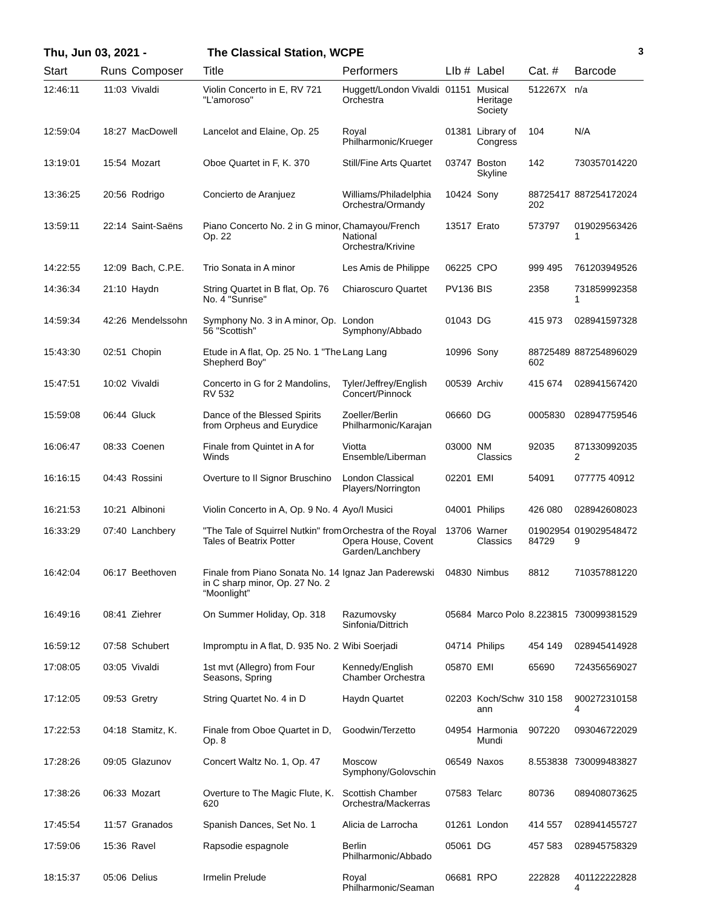Thu, Jun 03, 2021 - The Classical Station, WCPE 3
| Start | Runs | Composer | Title | Performers | LIb # | Label | Cat. # | Barcode |
| --- | --- | --- | --- | --- | --- | --- | --- | --- |
| 12:46:11 | 11:03 | Vivaldi | Violin Concerto in E, RV 721 "L'amoroso" | Huggett/London Vivaldi Orchestra | 01151 | Musical Heritage Society | 512267X | n/a |
| 12:59:04 | 18:27 | MacDowell | Lancelot and Elaine, Op. 25 | Royal Philharmonic/Krueger | 01381 | Library of Congress | 104 | N/A |
| 13:19:01 | 15:54 | Mozart | Oboe Quartet in F, K. 370 | Still/Fine Arts Quartet | 03747 | Boston Skyline | 142 | 730357014220 |
| 13:36:25 | 20:56 | Rodrigo | Concierto de Aranjuez | Williams/Philadelphia Orchestra/Ormandy | 10424 | Sony | 88725417 202 | 887254172024 |
| 13:59:11 | 22:14 | Saint-Saëns | Piano Concerto No. 2 in G minor, Op. 22 | Chamayou/French National Orchestra/Krivine | 13517 | Erato | 573797 | 019029563426 1 |
| 14:22:55 | 12:09 | Bach, C.P.E. | Trio Sonata in A minor | Les Amis de Philippe | 06225 | CPO | 999 495 | 761203949526 |
| 14:36:34 | 21:10 | Haydn | String Quartet in B flat, Op. 76 No. 4 "Sunrise" | Chiaroscuro Quartet | PV136 | BIS | 2358 | 731859992358 1 |
| 14:59:34 | 42:26 | Mendelssohn | Symphony No. 3 in A minor, Op. 56 "Scottish" | London Symphony/Abbado | 01043 | DG | 415 973 | 028941597328 |
| 15:43:30 | 02:51 | Chopin | Etude in A flat, Op. 25 No. 1 "The Shepherd Boy" | Lang Lang | 10996 | Sony | 88725489 602 | 887254896029 |
| 15:47:51 | 10:02 | Vivaldi | Concerto in G for 2 Mandolins, RV 532 | Tyler/Jeffrey/English Concert/Pinnock | 00539 | Archiv | 415 674 | 028941567420 |
| 15:59:08 | 06:44 | Gluck | Dance of the Blessed Spirits from Orpheus and Eurydice | Zoeller/Berlin Philharmonic/Karajan | 06660 | DG | 0005830 | 028947759546 |
| 16:06:47 | 08:33 | Coenen | Finale from Quintet in A for Winds | Viotta Ensemble/Liberman | 03000 | NM Classics | 92035 | 871330992035 2 |
| 16:16:15 | 04:43 | Rossini | Overture to Il Signor Bruschino | London Classical Players/Norrington | 02201 | EMI | 54091 | 077775 40912 |
| 16:21:53 | 10:21 | Albinoni | Violin Concerto in A, Op. 9 No. 4 | Ayo/I Musici | 04001 | Philips | 426 080 | 028942608023 |
| 16:33:29 | 07:40 | Lanchbery | "The Tale of Squirrel Nutkin" from Tales of Beatrix Potter | Orchestra of the Royal Opera House, Covent Garden/Lanchbery | 13706 | Warner Classics | 01902954 84729 | 019029548472 9 |
| 16:42:04 | 06:17 | Beethoven | Finale from Piano Sonata No. 14 in C sharp minor, Op. 27 No. 2 “Moonlight” | Ignaz Jan Paderewski | 04830 | Nimbus | 8812 | 710357881220 |
| 16:49:16 | 08:41 | Ziehrer | On Summer Holiday, Op. 318 | Razumovsky Sinfonia/Dittrich | 05684 | Marco Polo | 8.223815 | 730099381529 |
| 16:59:12 | 07:58 | Schubert | Impromptu in A flat, D. 935 No. 2 | Wibi Soerjadi | 04714 | Philips | 454 149 | 028945414928 |
| 17:08:05 | 03:05 | Vivaldi | 1st mvt (Allegro) from Four Seasons, Spring | Kennedy/English Chamber Orchestra | 05870 | EMI | 65690 | 724356569027 |
| 17:12:05 | 09:53 | Gretry | String Quartet No. 4 in D | Haydn Quartet | 02203 | Koch/Schw ann | 310 158 | 900272310158 4 |
| 17:22:53 | 04:18 | Stamitz, K. | Finale from Oboe Quartet in D, Op. 8 | Goodwin/Terzetto | 04954 | Harmonia Mundi | 907220 | 093046722029 |
| 17:28:26 | 09:05 | Glazunov | Concert Waltz No. 1, Op. 47 | Moscow Symphony/Golovschin | 06549 | Naxos | 8.553838 | 730099483827 |
| 17:38:26 | 06:33 | Mozart | Overture to The Magic Flute, K. 620 | Scottish Chamber Orchestra/Mackerras | 07583 | Telarc | 80736 | 089408073625 |
| 17:45:54 | 11:57 | Granados | Spanish Dances, Set No. 1 | Alicia de Larrocha | 01261 | London | 414 557 | 028941455727 |
| 17:59:06 | 15:36 | Ravel | Rapsodie espagnole | Berlin Philharmonic/Abbado | 05061 | DG | 457 583 | 028945758329 |
| 18:15:37 | 05:06 | Delius | Irmelin Prelude | Royal Philharmonic/Seaman | 06681 | RPO | 222828 | 401122222828 4 |